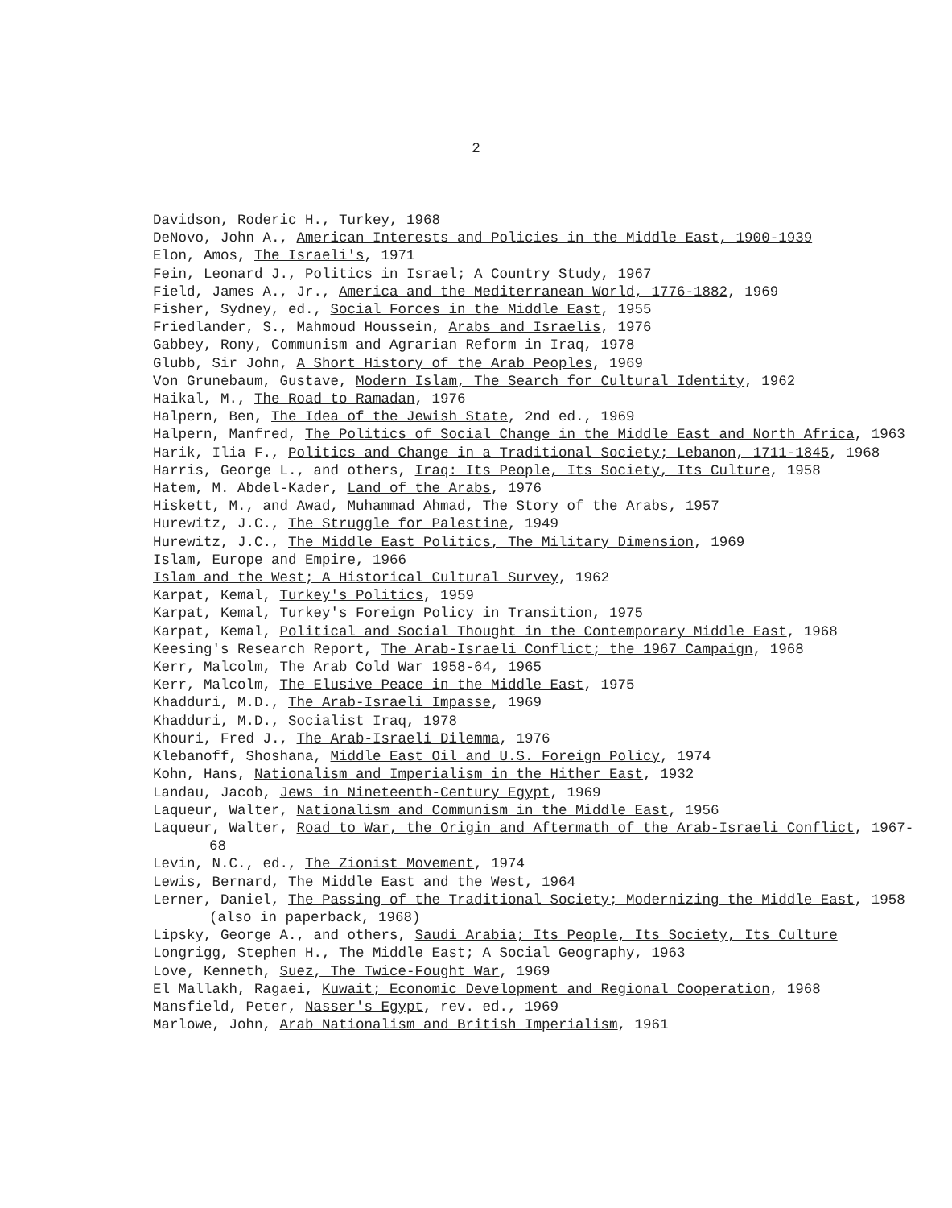2
Davidson, Roderic H., Turkey, 1968
DeNovo, John A., American Interests and Policies in the Middle East, 1900-1939
Elon, Amos, The Israeli's, 1971
Fein, Leonard J., Politics in Israel; A Country Study, 1967
Field, James A., Jr., America and the Mediterranean World, 1776-1882, 1969
Fisher, Sydney, ed., Social Forces in the Middle East, 1955
Friedlander, S., Mahmoud Houssein, Arabs and Israelis, 1976
Gabbey, Rony, Communism and Agrarian Reform in Iraq, 1978
Glubb, Sir John, A Short History of the Arab Peoples, 1969
Von Grunebaum, Gustave, Modern Islam, The Search for Cultural Identity, 1962
Haikal, M., The Road to Ramadan, 1976
Halpern, Ben, The Idea of the Jewish State, 2nd ed., 1969
Halpern, Manfred, The Politics of Social Change in the Middle East and North Africa, 1963
Harik, Ilia F., Politics and Change in a Traditional Society; Lebanon, 1711-1845, 1968
Harris, George L., and others, Iraq: Its People, Its Society, Its Culture, 1958
Hatem, M. Abdel-Kader, Land of the Arabs, 1976
Hiskett, M., and Awad, Muhammad Ahmad, The Story of the Arabs, 1957
Hurewitz, J.C., The Struggle for Palestine, 1949
Hurewitz, J.C., The Middle East Politics, The Military Dimension, 1969
Islam, Europe and Empire, 1966
Islam and the West; A Historical Cultural Survey, 1962
Karpat, Kemal, Turkey's Politics, 1959
Karpat, Kemal, Turkey's Foreign Policy in Transition, 1975
Karpat, Kemal, Political and Social Thought in the Contemporary Middle East, 1968
Keesing's Research Report, The Arab-Israeli Conflict; the 1967 Campaign, 1968
Kerr, Malcolm, The Arab Cold War 1958-64, 1965
Kerr, Malcolm, The Elusive Peace in the Middle East, 1975
Khadduri, M.D., The Arab-Israeli Impasse, 1969
Khadduri, M.D., Socialist Iraq, 1978
Khouri, Fred J., The Arab-Israeli Dilemma, 1976
Klebanoff, Shoshana, Middle East Oil and U.S. Foreign Policy, 1974
Kohn, Hans, Nationalism and Imperialism in the Hither East, 1932
Landau, Jacob, Jews in Nineteenth-Century Egypt, 1969
Laqueur, Walter, Nationalism and Communism in the Middle East, 1956
Laqueur, Walter, Road to War, the Origin and Aftermath of the Arab-Israeli Conflict, 1967-68
Levin, N.C., ed., The Zionist Movement, 1974
Lewis, Bernard, The Middle East and the West, 1964
Lerner, Daniel, The Passing of the Traditional Society; Modernizing the Middle East, 1958 (also in paperback, 1968)
Lipsky, George A., and others, Saudi Arabia; Its People, Its Society, Its Culture
Longrigg, Stephen H., The Middle East; A Social Geography, 1963
Love, Kenneth, Suez, The Twice-Fought War, 1969
El Mallakh, Ragaei, Kuwait; Economic Development and Regional Cooperation, 1968
Mansfield, Peter, Nasser's Egypt, rev. ed., 1969
Marlowe, John, Arab Nationalism and British Imperialism, 1961